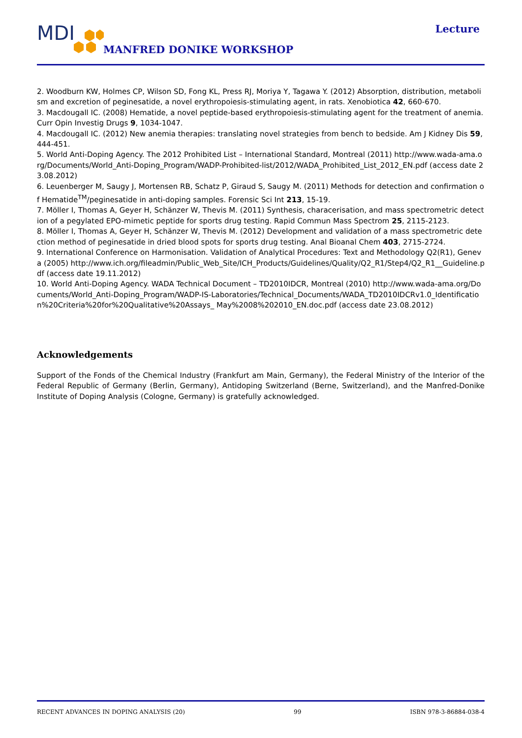MDI
MANFRED DONIKE WORKSHOP
Lecture
2. Woodburn KW, Holmes CP, Wilson SD, Fong KL, Press RJ, Moriya Y, Tagawa Y. (2012) Absorption, distribution, metabolism and excretion of peginesatide, a novel erythropoiesis-stimulating agent, in rats. Xenobiotica 42, 660-670.
3. Macdougall IC. (2008) Hematide, a novel peptide-based erythropoiesis-stimulating agent for the treatment of anemia. Curr Opin Investig Drugs 9, 1034-1047.
4. Macdougall IC. (2012) New anemia therapies: translating novel strategies from bench to bedside. Am J Kidney Dis 59, 444-451.
5. World Anti-Doping Agency. The 2012 Prohibited List – International Standard, Montreal (2011) http://www.wada-ama.org/Documents/World_Anti-Doping_Program/WADP-Prohibited-list/2012/WADA_Prohibited_List_2012_EN.pdf (access date 23.08.2012)
6. Leuenberger M, Saugy J, Mortensen RB, Schatz P, Giraud S, Saugy M. (2011) Methods for detection and confirmation of Hematide<sup>TM</sup>/peginesatide in anti-doping samples. Forensic Sci Int 213, 15-19.
7. Möller I, Thomas A, Geyer H, Schänzer W, Thevis M. (2011) Synthesis, characerisation, and mass spectrometric detection of a pegylated EPO-mimetic peptide for sports drug testing. Rapid Commun Mass Spectrom 25, 2115-2123.
8. Möller I, Thomas A, Geyer H, Schänzer W, Thevis M. (2012) Development and validation of a mass spectrometric detection method of peginesatide in dried blood spots for sports drug testing. Anal Bioanal Chem 403, 2715-2724.
9. International Conference on Harmonisation. Validation of Analytical Procedures: Text and Methodology Q2(R1), Geneva (2005) http://www.ich.org/fileadmin/Public_Web_Site/ICH_Products/Guidelines/Quality/Q2_R1/Step4/Q2_R1__Guideline.pdf (access date 19.11.2012)
10. World Anti-Doping Agency. WADA Technical Document – TD2010IDCR, Montreal (2010) http://www.wada-ama.org/Documents/World_Anti-Doping_Program/WADP-IS-Laboratories/Technical_Documents/WADA_TD2010IDCRv1.0_Identification%20Criteria%20for%20Qualitative%20Assays_ May%2008%202010_EN.doc.pdf (access date 23.08.2012)
Acknowledgements
Support of the Fonds of the Chemical Industry (Frankfurt am Main, Germany), the Federal Ministry of the Interior of the Federal Republic of Germany (Berlin, Germany), Antidoping Switzerland (Berne, Switzerland), and the Manfred-Donike Institute of Doping Analysis (Cologne, Germany) is gratefully acknowledged.
RECENT ADVANCES IN DOPING ANALYSIS (20) 99 ISBN 978-3-86884-038-4